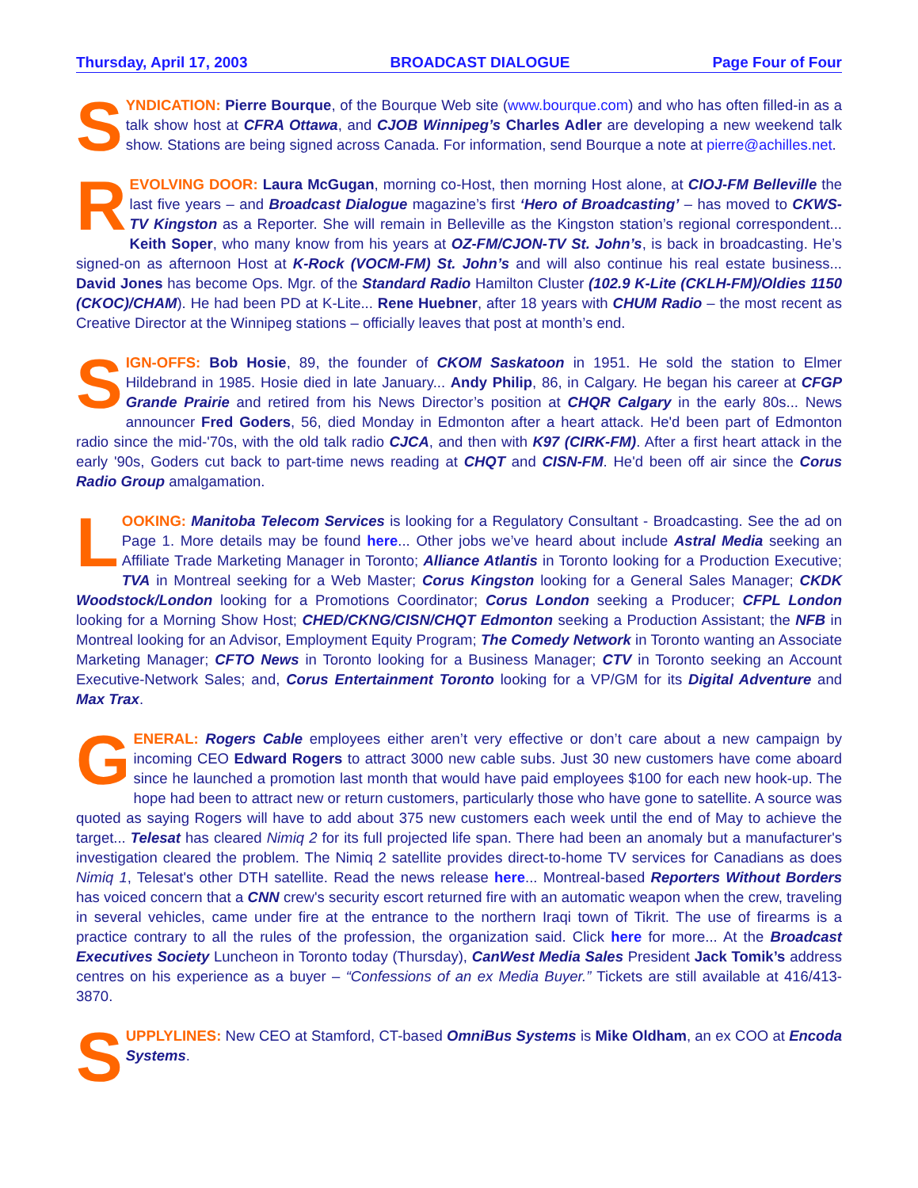Thursday, April 17, 2003 BROADCAST DIALOGUE Page Four of Four
SYNDICATION: Pierre Bourque, of the Bourque Web site (www.bourque.com) and who has often filled-in as a talk show host at CFRA Ottawa, and CJOB Winnipeg’s Charles Adler are developing a new weekend talk show. Stations are being signed across Canada. For information, send Bourque a note at pierre@achilles.net.
REVOLVING DOOR: Laura McGugan, morning co-Host, then morning Host alone, at CIOJ-FM Belleville the last five years – and Broadcast Dialogue magazine’s first ‘Hero of Broadcasting’ – has moved to CKWS-TV Kingston as a Reporter. She will remain in Belleville as the Kingston station’s regional correspondent... Keith Soper, who many know from his years at OZ-FM/CJON-TV St. John’s, is back in broadcasting. He’s signed-on as afternoon Host at K-Rock (VOCM-FM) St. John’s and will also continue his real estate business... David Jones has become Ops. Mgr. of the Standard Radio Hamilton Cluster (102.9 K-Lite (CKLH-FM)/Oldies 1150 (CKOC)/CHAM). He had been PD at K-Lite... Rene Huebner, after 18 years with CHUM Radio – the most recent as Creative Director at the Winnipeg stations – officially leaves that post at month’s end.
SIGN-OFFS: Bob Hosie, 89, the founder of CKOM Saskatoon in 1951. He sold the station to Elmer Hildebrand in 1985. Hosie died in late January... Andy Philip, 86, in Calgary. He began his career at CFGP Grande Prairie and retired from his News Director’s position at CHQR Calgary in the early 80s... News announcer Fred Goders, 56, died Monday in Edmonton after a heart attack. He'd been part of Edmonton radio since the mid-'70s, with the old talk radio CJCA, and then with K97 (CIRK-FM). After a first heart attack in the early '90s, Goders cut back to part-time news reading at CHQT and CISN-FM. He'd been off air since the Corus Radio Group amalgamation.
LOOKING: Manitoba Telecom Services is looking for a Regulatory Consultant - Broadcasting. See the ad on Page 1. More details may be found here... Other jobs we’ve heard about include Astral Media seeking an Affiliate Trade Marketing Manager in Toronto; Alliance Atlantis in Toronto looking for a Production Executive; TVA in Montreal seeking for a Web Master; Corus Kingston looking for a General Sales Manager; CKDK Woodstock/London looking for a Promotions Coordinator; Corus London seeking a Producer; CFPL London looking for a Morning Show Host; CHED/CKNG/CISN/CHQT Edmonton seeking a Production Assistant; the NFB in Montreal looking for an Advisor, Employment Equity Program; The Comedy Network in Toronto wanting an Associate Marketing Manager; CFTO News in Toronto looking for a Business Manager; CTV in Toronto seeking an Account Executive-Network Sales; and, Corus Entertainment Toronto looking for a VP/GM for its Digital Adventure and Max Trax.
GENERAL: Rogers Cable employees either aren’t very effective or don’t care about a new campaign by incoming CEO Edward Rogers to attract 3000 new cable subs. Just 30 new customers have come aboard since he launched a promotion last month that would have paid employees $100 for each new hook-up. The hope had been to attract new or return customers, particularly those who have gone to satellite. A source was quoted as saying Rogers will have to add about 375 new customers each week until the end of May to achieve the target... Telesat has cleared Nimiq 2 for its full projected life span. There had been an anomaly but a manufacturer's investigation cleared the problem. The Nimiq 2 satellite provides direct-to-home TV services for Canadians as does Nimiq 1, Telesat's other DTH satellite. Read the news release here... Montreal-based Reporters Without Borders has voiced concern that a CNN crew's security escort returned fire with an automatic weapon when the crew, traveling in several vehicles, came under fire at the entrance to the northern Iraqi town of Tikrit. The use of firearms is a practice contrary to all the rules of the profession, the organization said. Click here for more... At the Broadcast Executives Society Luncheon in Toronto today (Thursday), CanWest Media Sales President Jack Tomik’s address centres on his experience as a buyer – “Confessions of an ex Media Buyer.” Tickets are still available at 416/413-3870.
SUPPLYLINES: New CEO at Stamford, CT-based OmniBus Systems is Mike Oldham, an ex COO at Encoda Systems.